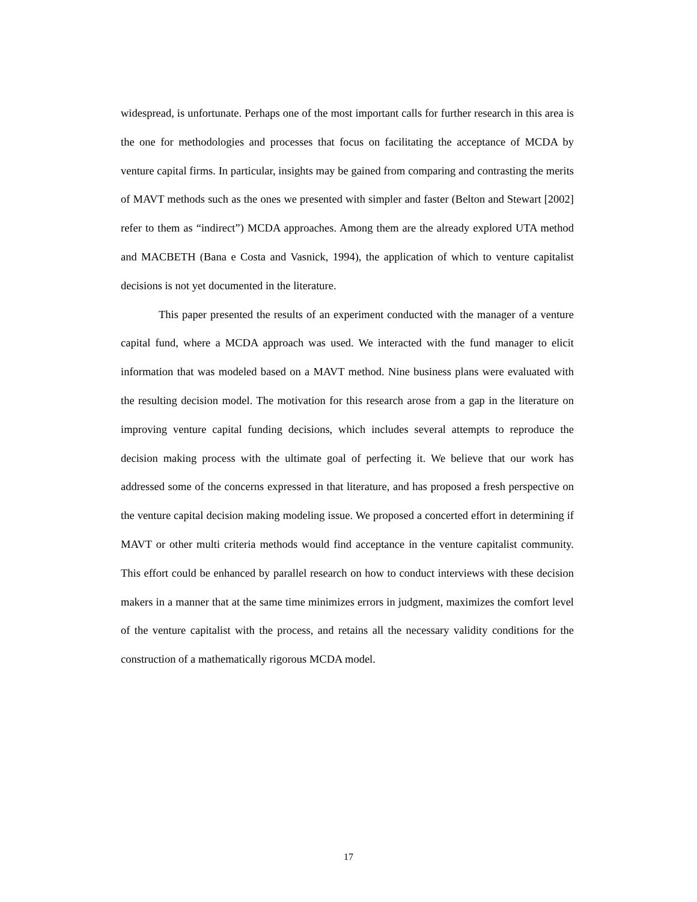widespread, is unfortunate. Perhaps one of the most important calls for further research in this area is the one for methodologies and processes that focus on facilitating the acceptance of MCDA by venture capital firms. In particular, insights may be gained from comparing and contrasting the merits of MAVT methods such as the ones we presented with simpler and faster (Belton and Stewart [2002] refer to them as “indirect”) MCDA approaches. Among them are the already explored UTA method and MACBETH (Bana e Costa and Vasnick, 1994), the application of which to venture capitalist decisions is not yet documented in the literature.
This paper presented the results of an experiment conducted with the manager of a venture capital fund, where a MCDA approach was used. We interacted with the fund manager to elicit information that was modeled based on a MAVT method. Nine business plans were evaluated with the resulting decision model. The motivation for this research arose from a gap in the literature on improving venture capital funding decisions, which includes several attempts to reproduce the decision making process with the ultimate goal of perfecting it. We believe that our work has addressed some of the concerns expressed in that literature, and has proposed a fresh perspective on the venture capital decision making modeling issue. We proposed a concerted effort in determining if MAVT or other multi criteria methods would find acceptance in the venture capitalist community. This effort could be enhanced by parallel research on how to conduct interviews with these decision makers in a manner that at the same time minimizes errors in judgment, maximizes the comfort level of the venture capitalist with the process, and retains all the necessary validity conditions for the construction of a mathematically rigorous MCDA model.
17